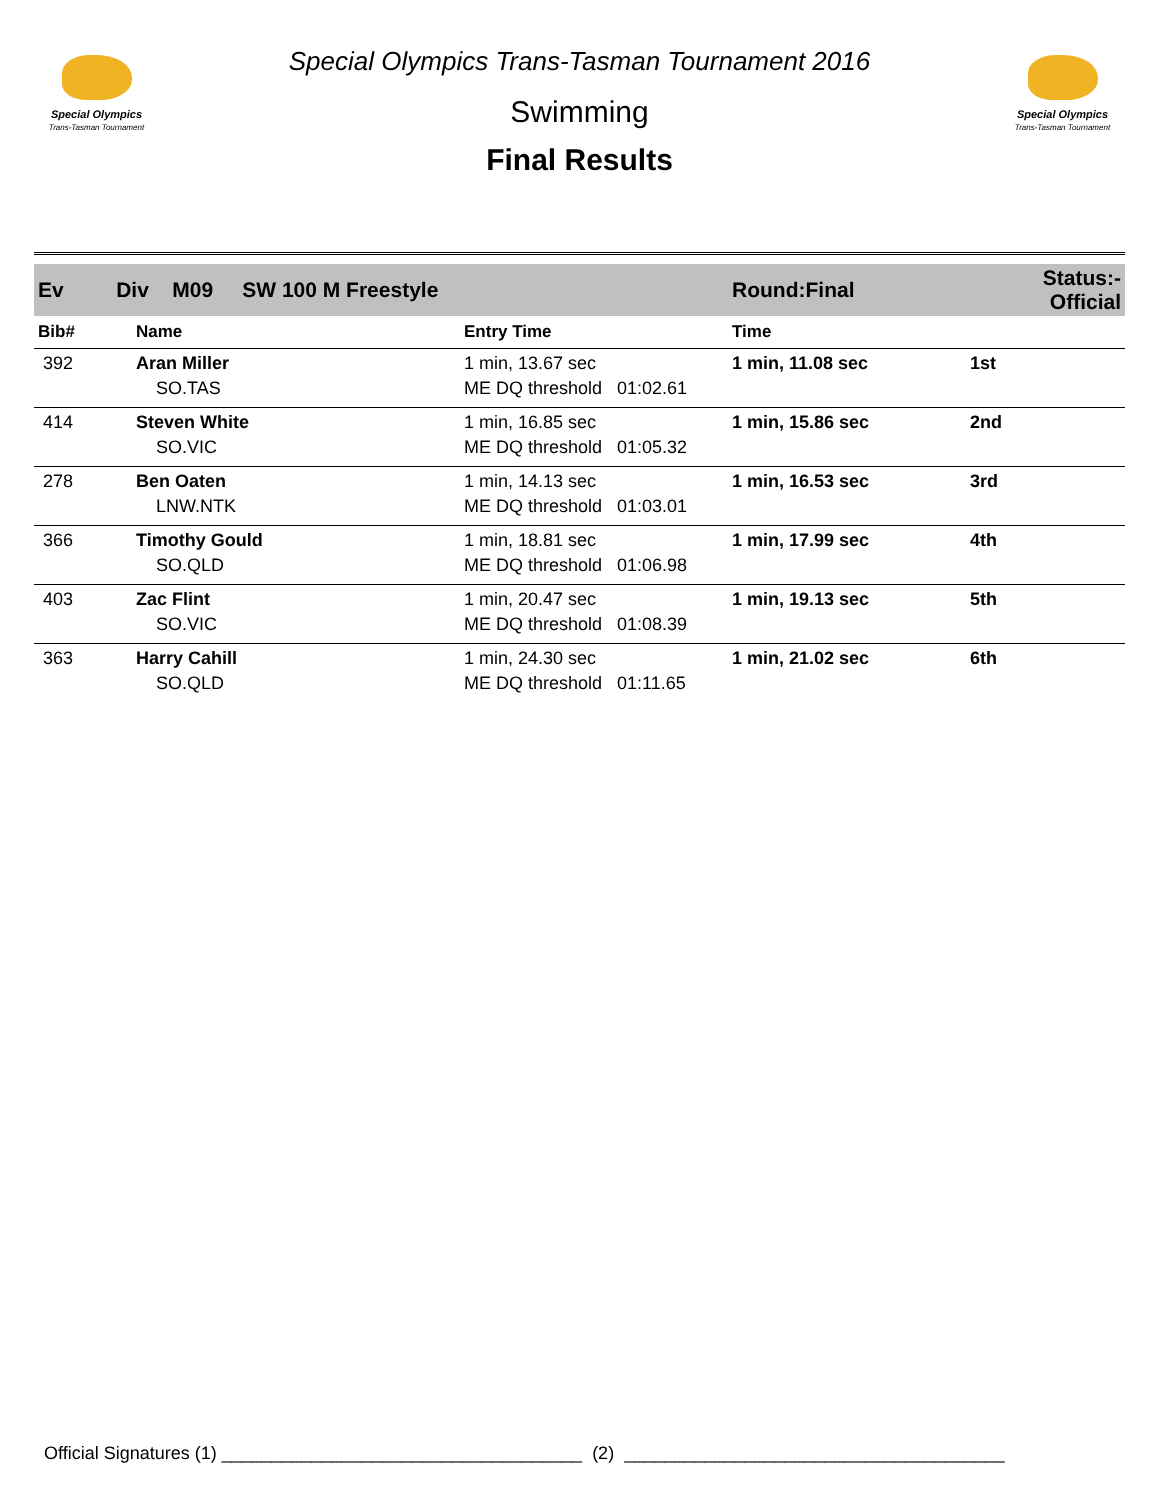Special Olympics
Trans-Tasman Tournament
Special Olympics Trans-Tasman Tournament 2016
Swimming
Final Results
Special Olympics
Trans-Tasman Tournament
| Ev Div M09 SW 100 M Freestyle | | | Round:Final | Status:- Official |
| Bib# | Name | Entry Time | Time | |
| 392 | Aran Miller | 1 min, 13.67 sec | 1 min, 11.08 sec | 1st |
| | SO.TAS | ME DQ threshold 01:02.61 | | |
| 414 | Steven White | 1 min, 16.85 sec | 1 min, 15.86 sec | 2nd |
| | SO.VIC | ME DQ threshold 01:05.32 | | |
| 278 | Ben Oaten | 1 min, 14.13 sec | 1 min, 16.53 sec | 3rd |
| | LNW.NTK | ME DQ threshold 01:03.01 | | |
| 366 | Timothy Gould | 1 min, 18.81 sec | 1 min, 17.99 sec | 4th |
| | SO.QLD | ME DQ threshold 01:06.98 | | |
| 403 | Zac Flint | 1 min, 20.47 sec | 1 min, 19.13 sec | 5th |
| | SO.VIC | ME DQ threshold 01:08.39 | | |
| 363 | Harry Cahill | 1 min, 24.30 sec | 1 min, 21.02 sec | 6th |
| | SO.QLD | ME DQ threshold 01:11.65 | | |
Official Signatures (1) ____________________________________ (2) ______________________________________